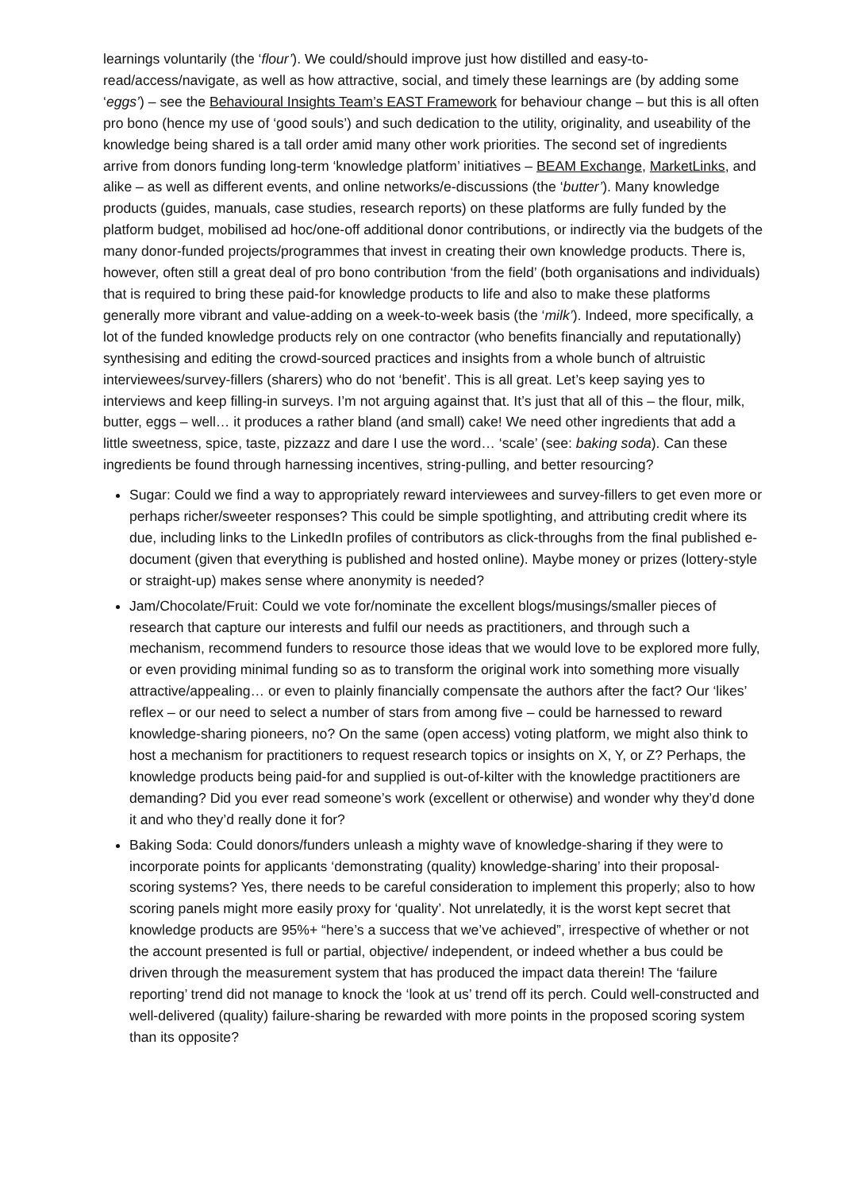learnings voluntarily (the ‘flour’). We could/should improve just how distilled and easy-to-read/access/navigate, as well as how attractive, social, and timely these learnings are (by adding some ‘eggs’) – see the Behavioural Insights Team’s EAST Framework for behaviour change – but this is all often pro bono (hence my use of ‘good souls’) and such dedication to the utility, originality, and useability of the knowledge being shared is a tall order amid many other work priorities. The second set of ingredients arrive from donors funding long-term ‘knowledge platform’ initiatives – BEAM Exchange, MarketLinks, and alike – as well as different events, and online networks/e-discussions (the ‘butter’). Many knowledge products (guides, manuals, case studies, research reports) on these platforms are fully funded by the platform budget, mobilised ad hoc/one-off additional donor contributions, or indirectly via the budgets of the many donor-funded projects/programmes that invest in creating their own knowledge products. There is, however, often still a great deal of pro bono contribution ‘from the field’ (both organisations and individuals) that is required to bring these paid-for knowledge products to life and also to make these platforms generally more vibrant and value-adding on a week-to-week basis (the ‘milk’). Indeed, more specifically, a lot of the funded knowledge products rely on one contractor (who benefits financially and reputationally) synthesising and editing the crowd-sourced practices and insights from a whole bunch of altruistic interviewees/survey-fillers (sharers) who do not ‘benefit’. This is all great. Let’s keep saying yes to interviews and keep filling-in surveys. I’m not arguing against that. It’s just that all of this – the flour, milk, butter, eggs – well… it produces a rather bland (and small) cake! We need other ingredients that add a little sweetness, spice, taste, pizzazz and dare I use the word… ‘scale’ (see: baking soda). Can these ingredients be found through harnessing incentives, string-pulling, and better resourcing?
Sugar: Could we find a way to appropriately reward interviewees and survey-fillers to get even more or perhaps richer/sweeter responses? This could be simple spotlighting, and attributing credit where its due, including links to the LinkedIn profiles of contributors as click-throughs from the final published e-document (given that everything is published and hosted online). Maybe money or prizes (lottery-style or straight-up) makes sense where anonymity is needed?
Jam/Chocolate/Fruit: Could we vote for/nominate the excellent blogs/musings/smaller pieces of research that capture our interests and fulfil our needs as practitioners, and through such a mechanism, recommend funders to resource those ideas that we would love to be explored more fully, or even providing minimal funding so as to transform the original work into something more visually attractive/appealing… or even to plainly financially compensate the authors after the fact? Our ‘likes’ reflex – or our need to select a number of stars from among five – could be harnessed to reward knowledge-sharing pioneers, no? On the same (open access) voting platform, we might also think to host a mechanism for practitioners to request research topics or insights on X, Y, or Z? Perhaps, the knowledge products being paid-for and supplied is out-of-kilter with the knowledge practitioners are demanding? Did you ever read someone’s work (excellent or otherwise) and wonder why they’d done it and who they’d really done it for?
Baking Soda: Could donors/funders unleash a mighty wave of knowledge-sharing if they were to incorporate points for applicants ‘demonstrating (quality) knowledge-sharing’ into their proposal-scoring systems? Yes, there needs to be careful consideration to implement this properly; also to how scoring panels might more easily proxy for ‘quality’. Not unrelatedly, it is the worst kept secret that knowledge products are 95%+ “here’s a success that we’ve achieved”, irrespective of whether or not the account presented is full or partial, objective/ independent, or indeed whether a bus could be driven through the measurement system that has produced the impact data therein! The ‘failure reporting’ trend did not manage to knock the ‘look at us’ trend off its perch. Could well-constructed and well-delivered (quality) failure-sharing be rewarded with more points in the proposed scoring system than its opposite?